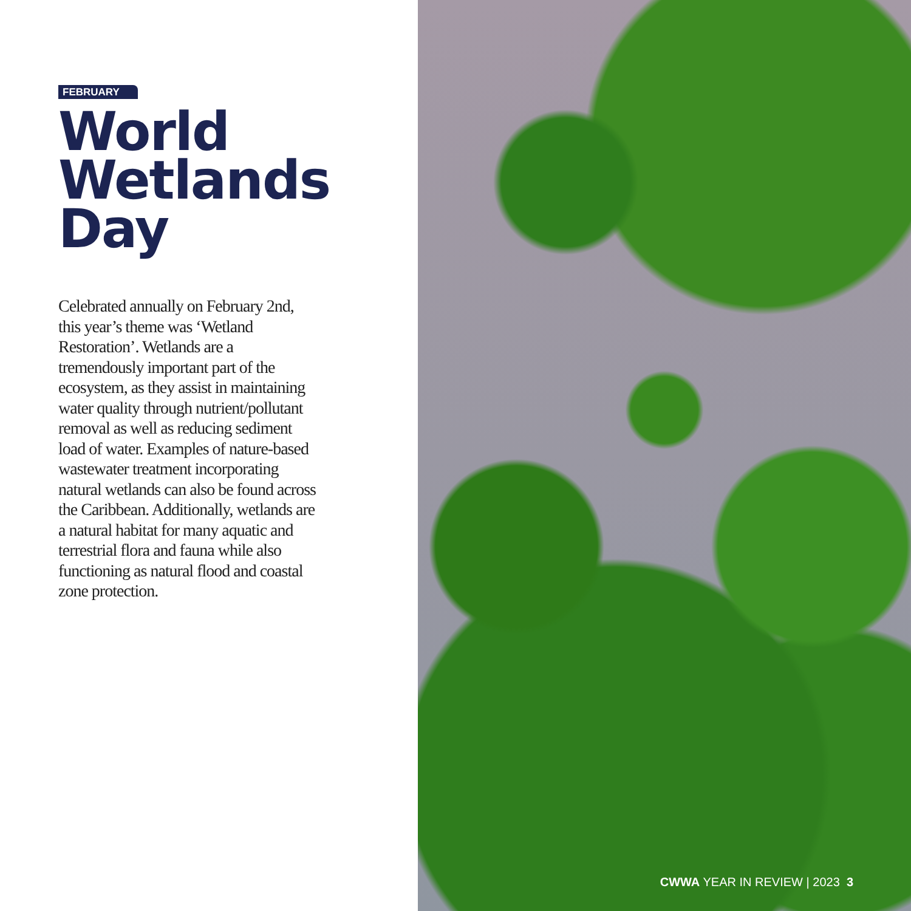FEBRUARY
World
Wetlands
Day
Celebrated annually on February 2nd, this year’s theme was ‘Wetland Restoration’. Wetlands are a tremendously important part of the ecosystem, as they assist in maintaining water quality through nutrient/pollutant removal as well as reducing sediment load of water. Examples of nature-based wastewater treatment incorporating natural wetlands can also be found across the Caribbean. Additionally, wetlands are a natural habitat for many aquatic and terrestrial flora and fauna while also functioning as natural flood and coastal zone protection.
CWWA YEAR IN REVIEW | 2023 3